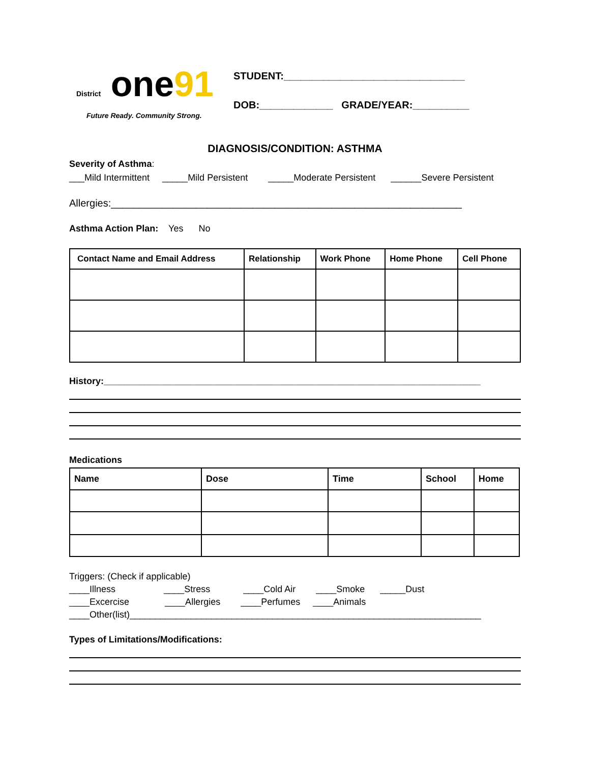District one91
Future Ready. Community Strong.
STUDENT:________________________________
DOB:_____________ GRADE/YEAR:__________
DIAGNOSIS/CONDITION: ASTHMA
Severity of Asthma:
___Mild Intermittent _____Mild Persistent _____Moderate Persistent ______Severe Persistent
Allergies:______________________________________________________________
Asthma Action Plan: Yes No
| Contact Name and Email Address | Relationship | Work Phone | Home Phone | Cell Phone |
| --- | --- | --- | --- | --- |
History:__________________________________________________________________________
Medications
| Name | Dose | Time | School | Home |
| --- | --- | --- | --- | --- |
Triggers: (Check if applicable)
____Illness ____Stress ____Cold Air ____Smoke _____Dust
____Excercise ____Allergies ____Perfumes ____Animals
____Other(list)_____________________________________________________________________
Types of Limitations/Modifications: